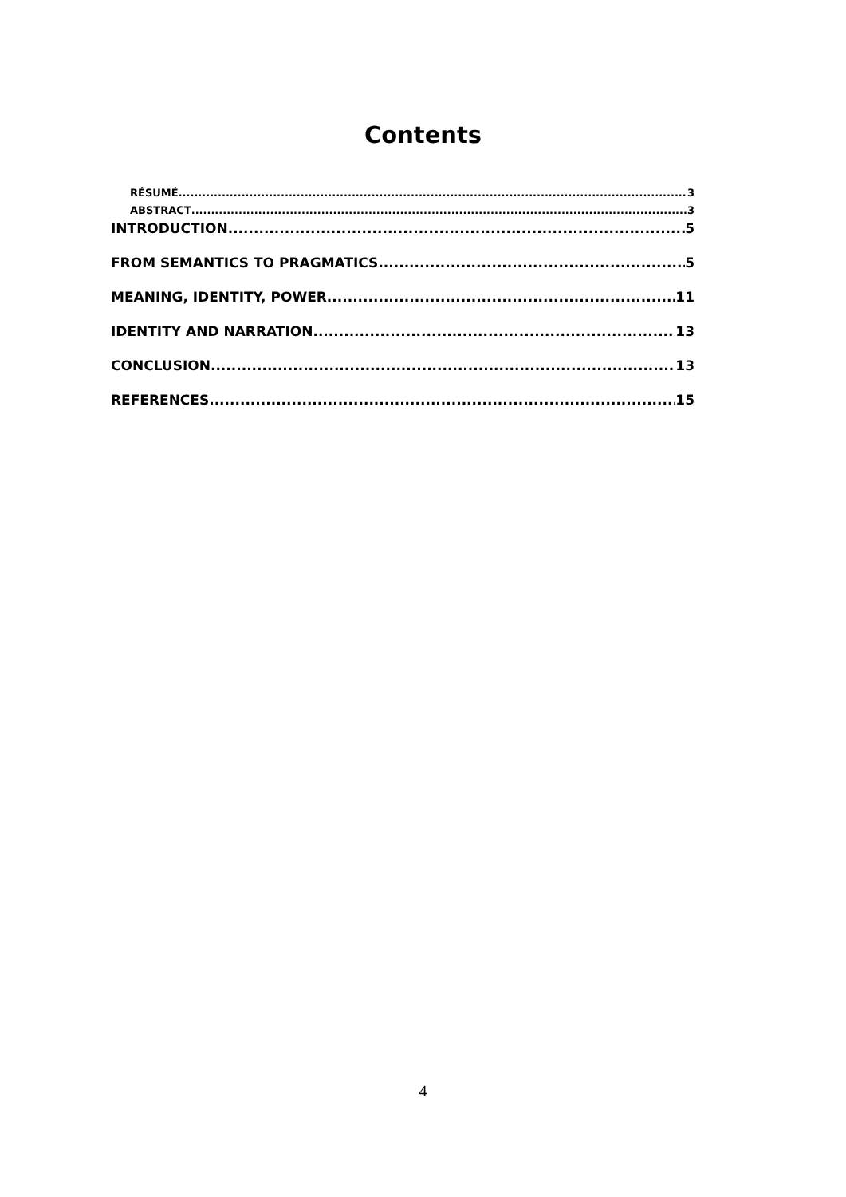Contents
RÉSUMÉ 3
ABSTRACT 3
INTRODUCTION 5
FROM SEMANTICS TO PRAGMATICS 5
MEANING, IDENTITY, POWER 11
IDENTITY AND NARRATION 13
CONCLUSION 13
REFERENCES 15
4